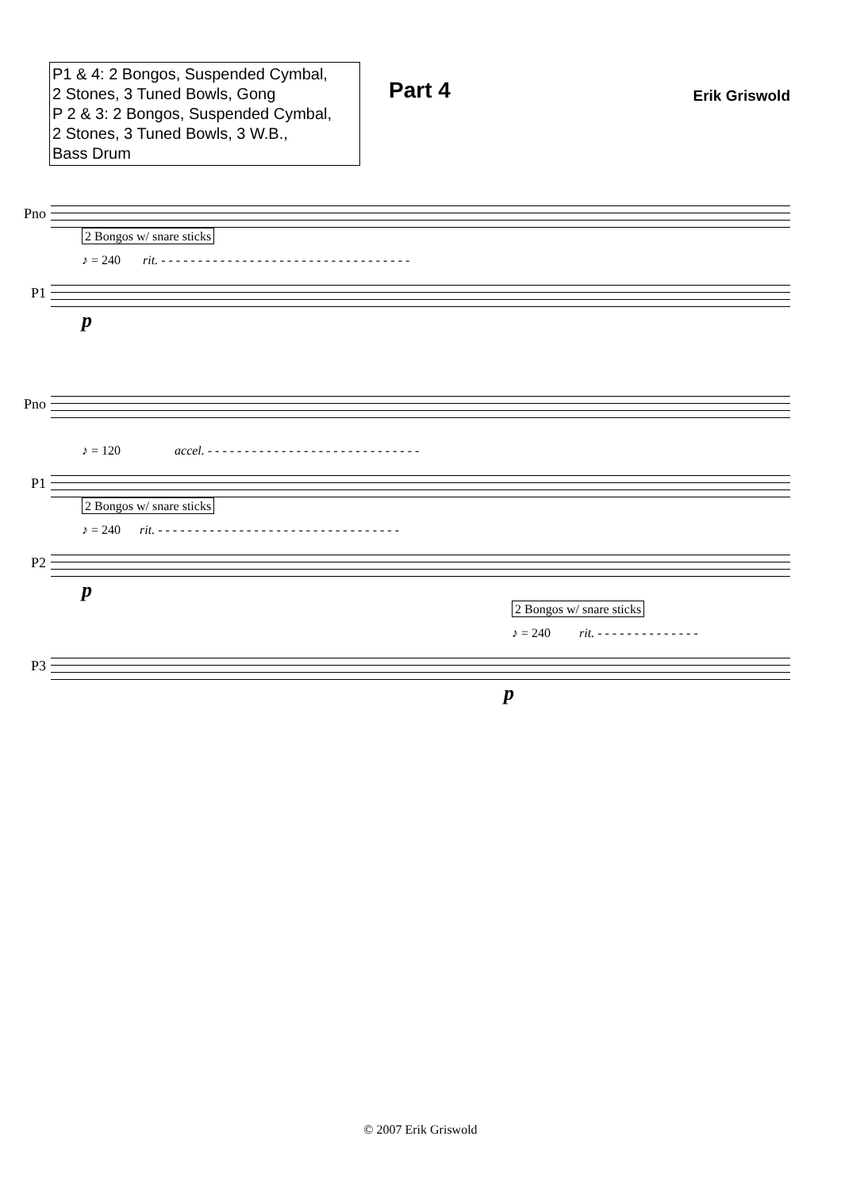P1 & 4: 2 Bongos, Suspended Cymbal,
2 Stones, 3 Tuned Bowls, Gong
P 2 & 3: 2 Bongos, Suspended Cymbal,
2 Stones, 3 Tuned Bowls, 3 W.B.,
Bass Drum
Part 4
Erik Griswold
Pno
2 Bongos w/ snare sticks
♪ = 240 rit. - - - - - - - - - - - - - - - - - - - - - - - - - - - - - - - - - -
P1
p
Pno
♪ = 120 accel. - - - - - - - - - - - - - - - - - - - - - - - - - - - - -
P1
2 Bongos w/ snare sticks
♪ = 240 rit. - - - - - - - - - - - - - - - - - - - - - - - - - - - - - - - - -
P2
p
2 Bongos w/ snare sticks
♪ = 240 rit. - - - - - - - - - - - - - -
P3
p
© 2007 Erik Griswold